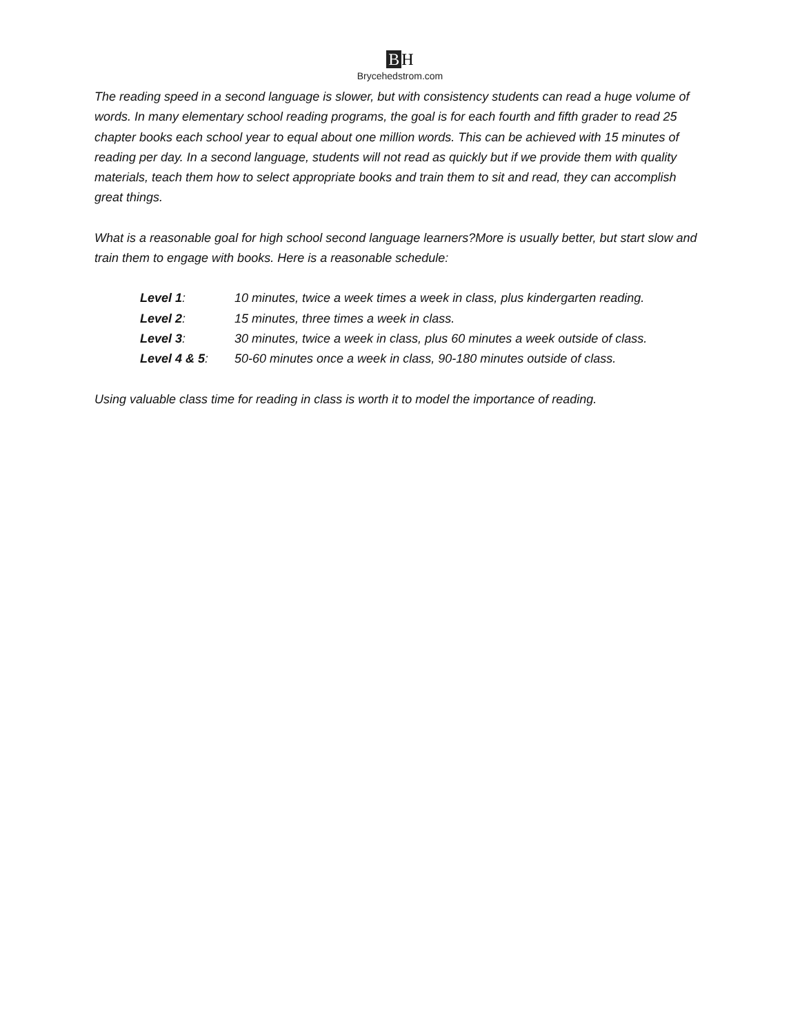B H
Brycehedstrom.com
The reading speed in a second language is slower, but with consistency students can read a huge volume of words. In many elementary school reading programs, the goal is for each fourth and fifth grader to read 25 chapter books each school year to equal about one million words. This can be achieved with 15 minutes of reading per day. In a second language, students will not read as quickly but if we provide them with quality materials, teach them how to select appropriate books and train them to sit and read, they can accomplish great things.
What is a reasonable goal for high school second language learners?More is usually better, but start slow and train them to engage with books. Here is a reasonable schedule:
| Level 1 : | 10 minutes, twice a week times a week in class, plus kindergarten reading. |
| Level 2 : | 15 minutes, three times a week in class. |
| Level 3 : | 30 minutes, twice a week in class, plus 60 minutes a week outside of class. |
| Level 4 & 5 : | 50-60 minutes once a week in class, 90-180 minutes outside of class. |
Using valuable class time for reading in class is worth it to model the importance of reading.